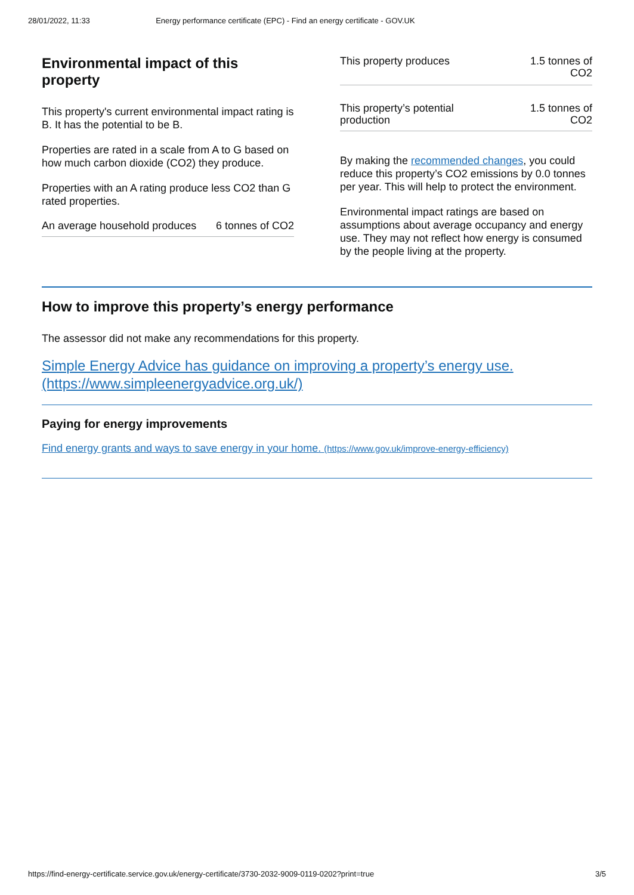28/01/2022, 11:33 Energy performance certificate (EPC) - Find an energy certificate - GOV.UK
Environmental impact of this property
This property's current environmental impact rating is B. It has the potential to be B.
Properties are rated in a scale from A to G based on how much carbon dioxide (CO2) they produce.
Properties with an A rating produce less CO2 than G rated properties.
| An average household produces | 6 tonnes of CO2 |
| This property produces | 1.5 tonnes of CO2 |
| This property’s potential production | 1.5 tonnes of CO2 |
By making the recommended changes, you could reduce this property’s CO2 emissions by 0.0 tonnes per year. This will help to protect the environment.
Environmental impact ratings are based on assumptions about average occupancy and energy use. They may not reflect how energy is consumed by the people living at the property.
How to improve this property’s energy performance
The assessor did not make any recommendations for this property.
Simple Energy Advice has guidance on improving a property’s energy use. (https://www.simpleenergyadvice.org.uk/)
Paying for energy improvements
Find energy grants and ways to save energy in your home. (https://www.gov.uk/improve-energy-efficiency)
https://find-energy-certificate.service.gov.uk/energy-certificate/3730-2032-9009-0119-0202?print=true 3/5